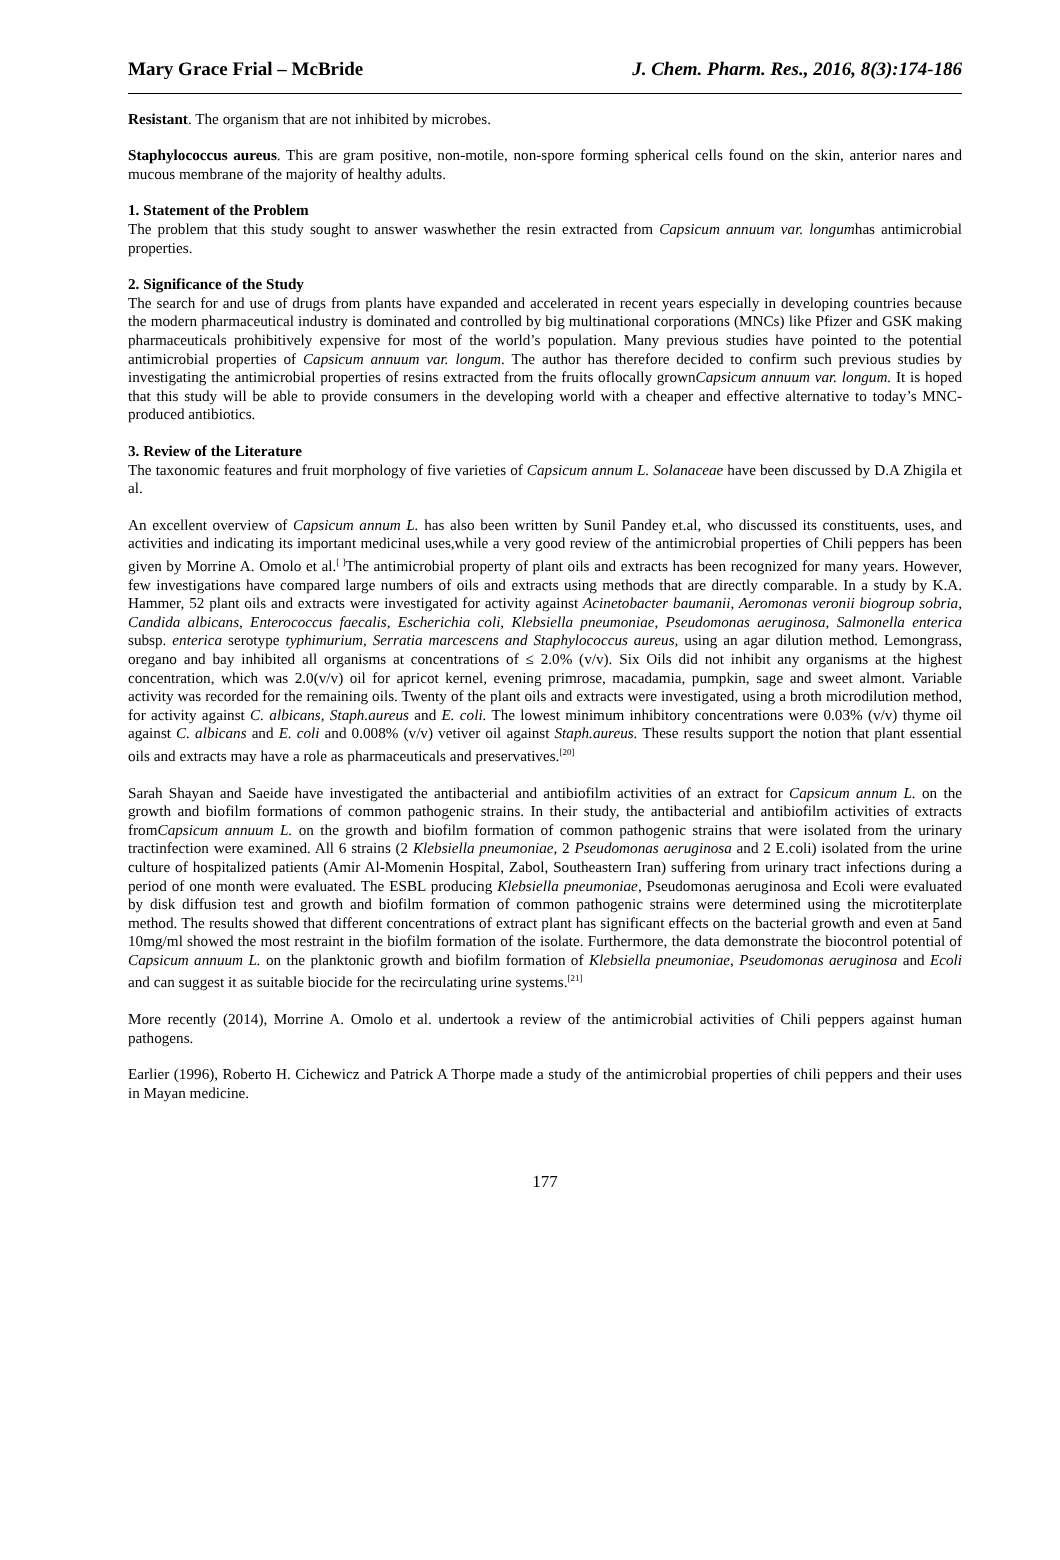Mary Grace Frial – McBride J. Chem. Pharm. Res., 2016, 8(3):174-186
Resistant. The organism that are not inhibited by microbes.
Staphylococcus aureus. This are gram positive, non-motile, non-spore forming spherical cells found on the skin, anterior nares and mucous membrane of the majority of healthy adults.
1. Statement of the Problem
The problem that this study sought to answer waswhether the resin extracted from Capsicum annuum var. longumhas antimicrobial properties.
2. Significance of the Study
The search for and use of drugs from plants have expanded and accelerated in recent years especially in developing countries because the modern pharmaceutical industry is dominated and controlled by big multinational corporations (MNCs) like Pfizer and GSK making pharmaceuticals prohibitively expensive for most of the world’s population. Many previous studies have pointed to the potential antimicrobial properties of Capsicum annuum var. longum. The author has therefore decided to confirm such previous studies by investigating the antimicrobial properties of resins extracted from the fruits oflocally grownCapsicum annuum var. longum. It is hoped that this study will be able to provide consumers in the developing world with a cheaper and effective alternative to today’s MNC-produced antibiotics.
3. Review of the Literature
The taxonomic features and fruit morphology of five varieties of Capsicum annum L. Solanaceae have been discussed by D.A Zhigila et al.
An excellent overview of Capsicum annum L. has also been written by Sunil Pandey et.al, who discussed its constituents, uses, and activities and indicating its important medicinal uses,while a very good review of the antimicrobial properties of Chili peppers has been given by Morrine A. Omolo et al.<sup>[ ]</sup>The antimicrobial property of plant oils and extracts has been recognized for many years. However, few investigations have compared large numbers of oils and extracts using methods that are directly comparable. In a study by K.A. Hammer, 52 plant oils and extracts were investigated for activity against Acinetobacter baumanii, Aeromonas veronii biogroup sobria, Candida albicans, Enterococcus faecalis, Escherichia coli, Klebsiella pneumoniae, Pseudomonas aeruginosa, Salmonella enterica subsp. enterica serotype typhimurium, Serratia marcescens and Staphylococcus aureus, using an agar dilution method. Lemongrass, oregano and bay inhibited all organisms at concentrations of ≤ 2.0% (v/v). Six Oils did not inhibit any organisms at the highest concentration, which was 2.0(v/v) oil for apricot kernel, evening primrose, macadamia, pumpkin, sage and sweet almont. Variable activity was recorded for the remaining oils. Twenty of the plant oils and extracts were investigated, using a broth microdilution method, for activity against C. albicans, Staph.aureus and E. coli. The lowest minimum inhibitory concentrations were 0.03% (v/v) thyme oil against C. albicans and E. coli and 0.008% (v/v) vetiver oil against Staph.aureus. These results support the notion that plant essential oils and extracts may have a role as pharmaceuticals and preservatives.<sup>[20]</sup>
Sarah Shayan and Saeide have investigated the antibacterial and antibiofilm activities of an extract for Capsicum annum L. on the growth and biofilm formations of common pathogenic strains. In their study, the antibacterial and antibiofilm activities of extracts fromCapsicum annuum L. on the growth and biofilm formation of common pathogenic strains that were isolated from the urinary tractinfection were examined. All 6 strains (2 Klebsiella pneumoniae, 2 Pseudomonas aeruginosa and 2 E.coli) isolated from the urine culture of hospitalized patients (Amir Al-Momenin Hospital, Zabol, Southeastern Iran) suffering from urinary tract infections during a period of one month were evaluated. The ESBL producing Klebsiella pneumoniae, Pseudomonas aeruginosa and Ecoli were evaluated by disk diffusion test and growth and biofilm formation of common pathogenic strains were determined using the microtiterplate method. The results showed that different concentrations of extract plant has significant effects on the bacterial growth and even at 5and 10mg/ml showed the most restraint in the biofilm formation of the isolate. Furthermore, the data demonstrate the biocontrol potential of Capsicum annuum L. on the planktonic growth and biofilm formation of Klebsiella pneumoniae, Pseudomonas aeruginosa and Ecoli and can suggest it as suitable biocide for the recirculating urine systems.<sup>[21]</sup>
More recently (2014), Morrine A. Omolo et al. undertook a review of the antimicrobial activities of Chili peppers against human pathogens.
Earlier (1996), Roberto H. Cichewicz and Patrick A Thorpe made a study of the antimicrobial properties of chili peppers and their uses in Mayan medicine.
177